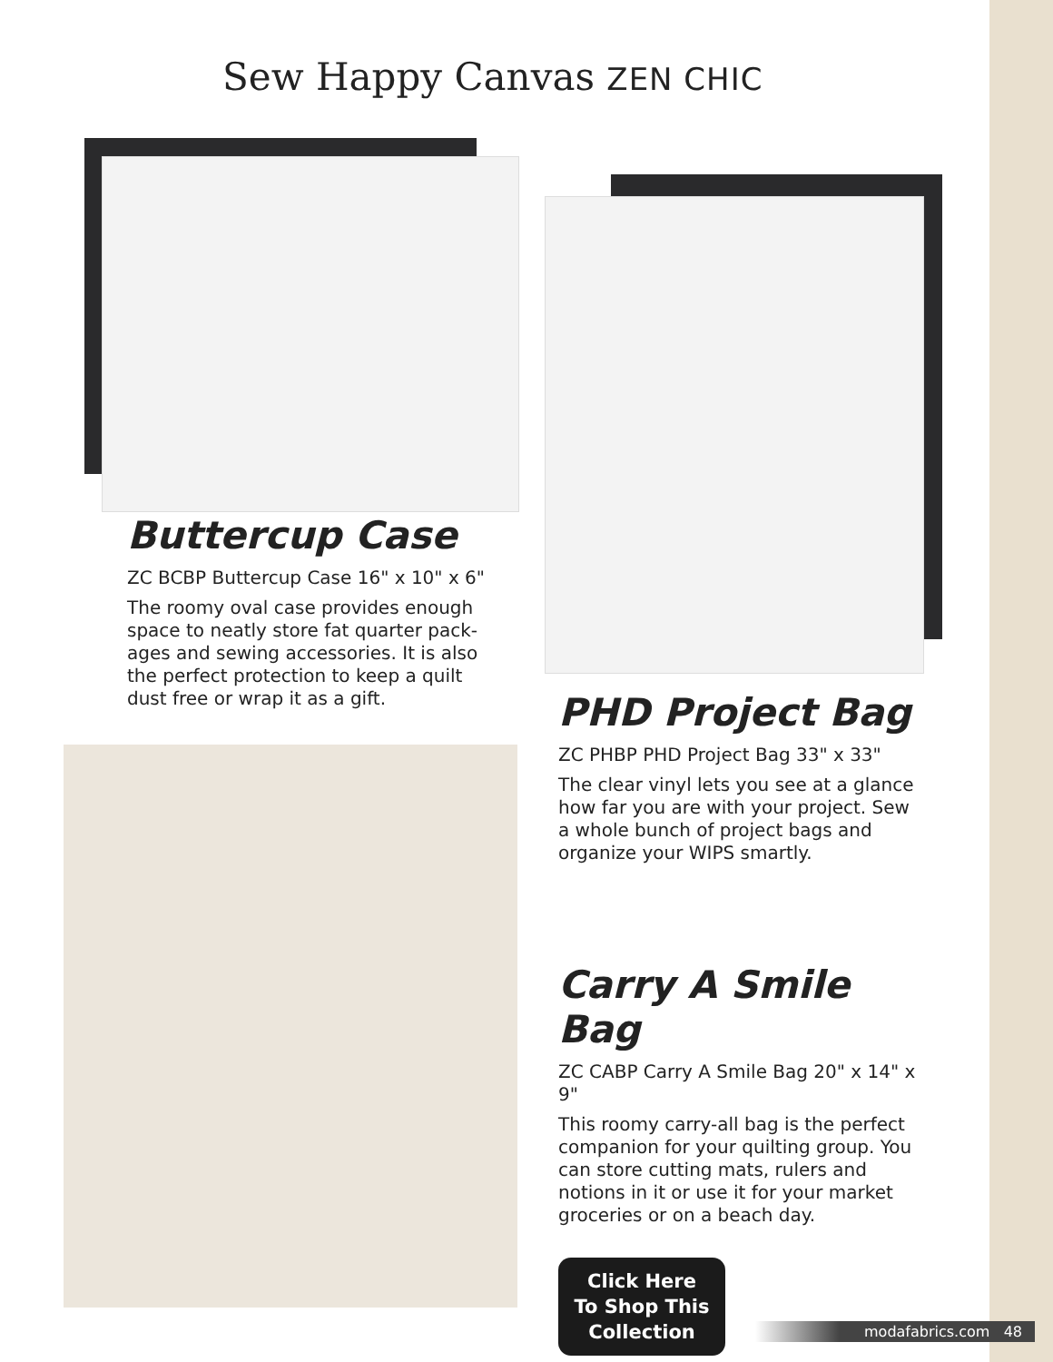Sew Happy Canvas ZEN CHIC
Buttercup Case
ZC BCBP Buttercup Case 16" x 10" x 6"
The roomy oval case provides enough space to neatly store fat quarter pack-ages and sewing accessories. It is also the perfect protection to keep a quilt dust free or wrap it as a gift.
PHD Project Bag
ZC PHBP PHD Project Bag 33" x 33"
The clear vinyl lets you see at a glance how far you are with your project. Sew a whole bunch of project bags and organize your WIPS smartly.
Carry A Smile Bag
ZC CABP Carry A Smile Bag 20" x 14" x 9"
This roomy carry-all bag is the perfect companion for your quilting group. You can store cutting mats, rulers and notions in it or use it for your market groceries or on a beach day.
Click Here
To Shop This
Collection
modafabrics.com 48